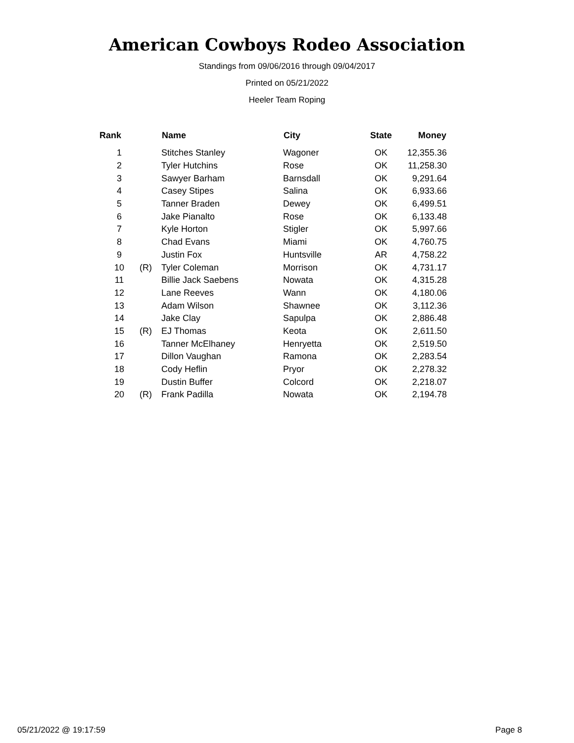American Cowboys Rodeo Association
Standings from 09/06/2016 through 09/04/2017
Printed on 05/21/2022
Heeler Team Roping
| Rank | | Name | City | State | Money |
| --- | --- | --- | --- | --- | --- |
| 1 | | Stitches Stanley | Wagoner | OK | 12,355.36 |
| 2 | | Tyler Hutchins | Rose | OK | 11,258.30 |
| 3 | | Sawyer Barham | Barnsdall | OK | 9,291.64 |
| 4 | | Casey Stipes | Salina | OK | 6,933.66 |
| 5 | | Tanner Braden | Dewey | OK | 6,499.51 |
| 6 | | Jake Pianalto | Rose | OK | 6,133.48 |
| 7 | | Kyle Horton | Stigler | OK | 5,997.66 |
| 8 | | Chad Evans | Miami | OK | 4,760.75 |
| 9 | | Justin Fox | Huntsville | AR | 4,758.22 |
| 10 | (R) | Tyler Coleman | Morrison | OK | 4,731.17 |
| 11 | | Billie Jack Saebens | Nowata | OK | 4,315.28 |
| 12 | | Lane Reeves | Wann | OK | 4,180.06 |
| 13 | | Adam Wilson | Shawnee | OK | 3,112.36 |
| 14 | | Jake Clay | Sapulpa | OK | 2,886.48 |
| 15 | (R) | EJ Thomas | Keota | OK | 2,611.50 |
| 16 | | Tanner McElhaney | Henryetta | OK | 2,519.50 |
| 17 | | Dillon Vaughan | Ramona | OK | 2,283.54 |
| 18 | | Cody Heflin | Pryor | OK | 2,278.32 |
| 19 | | Dustin Buffer | Colcord | OK | 2,218.07 |
| 20 | (R) | Frank Padilla | Nowata | OK | 2,194.78 |
05/21/2022 @ 19:17:59 Page 8